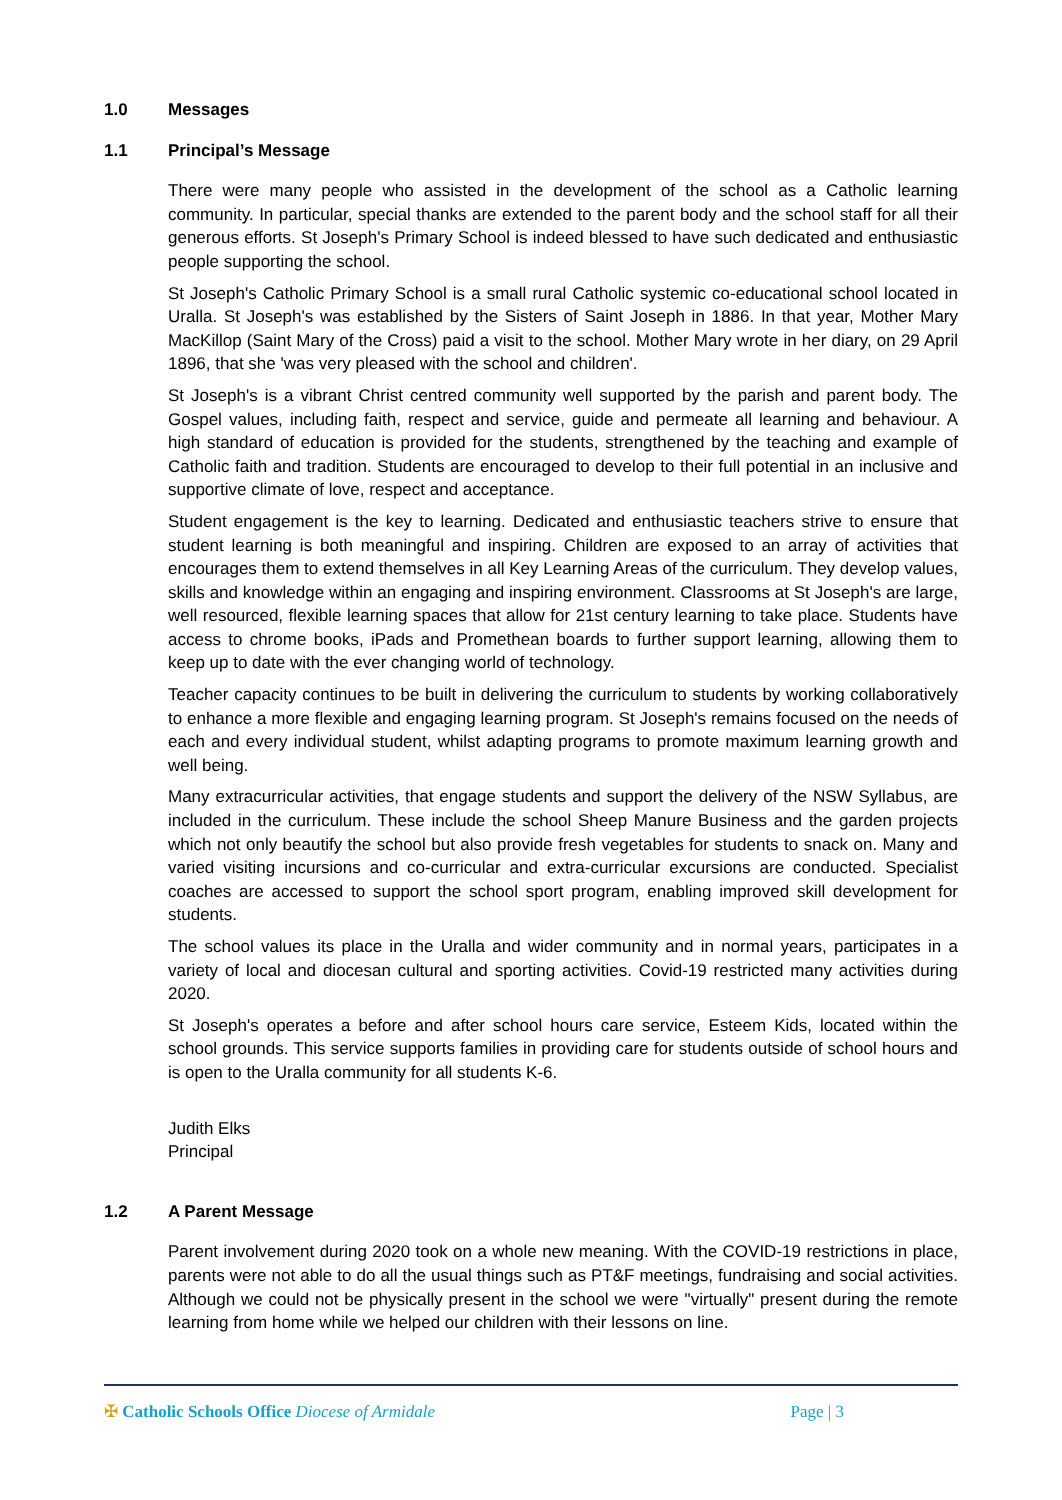1.0 Messages
1.1 Principal’s Message
There were many people who assisted in the development of the school as a Catholic learning community. In particular, special thanks are extended to the parent body and the school staff for all their generous efforts. St Joseph's Primary School is indeed blessed to have such dedicated and enthusiastic people supporting the school.
St Joseph's Catholic Primary School is a small rural Catholic systemic co-educational school located in Uralla. St Joseph's was established by the Sisters of Saint Joseph in 1886. In that year, Mother Mary MacKillop (Saint Mary of the Cross) paid a visit to the school. Mother Mary wrote in her diary, on 29 April 1896, that she 'was very pleased with the school and children'.
St Joseph's is a vibrant Christ centred community well supported by the parish and parent body. The Gospel values, including faith, respect and service, guide and permeate all learning and behaviour. A high standard of education is provided for the students, strengthened by the teaching and example of Catholic faith and tradition. Students are encouraged to develop to their full potential in an inclusive and supportive climate of love, respect and acceptance.
Student engagement is the key to learning. Dedicated and enthusiastic teachers strive to ensure that student learning is both meaningful and inspiring. Children are exposed to an array of activities that encourages them to extend themselves in all Key Learning Areas of the curriculum. They develop values, skills and knowledge within an engaging and inspiring environment. Classrooms at St Joseph's are large, well resourced, flexible learning spaces that allow for 21st century learning to take place. Students have access to chrome books, iPads and Promethean boards to further support learning, allowing them to keep up to date with the ever changing world of technology.
Teacher capacity continues to be built in delivering the curriculum to students by working collaboratively to enhance a more flexible and engaging learning program. St Joseph's remains focused on the needs of each and every individual student, whilst adapting programs to promote maximum learning growth and well being.
Many extracurricular activities, that engage students and support the delivery of the NSW Syllabus, are included in the curriculum. These include the school Sheep Manure Business and the garden projects which not only beautify the school but also provide fresh vegetables for students to snack on. Many and varied visiting incursions and co-curricular and extra-curricular excursions are conducted. Specialist coaches are accessed to support the school sport program, enabling improved skill development for students.
The school values its place in the Uralla and wider community and in normal years, participates in a variety of local and diocesan cultural and sporting activities. Covid-19 restricted many activities during 2020.
St Joseph's operates a before and after school hours care service, Esteem Kids, located within the school grounds. This service supports families in providing care for students outside of school hours and is open to the Uralla community for all students K-6.
Judith Elks
Principal
1.2 A Parent Message
Parent involvement during 2020 took on a whole new meaning. With the COVID-19 restrictions in place, parents were not able to do all the usual things such as PT&F meetings, fundraising and social activities. Although we could not be physically present in the school we were "virtually" present during the remote learning from home while we helped our children with their lessons on line.
✠ Catholic Schools Office Diocese of Armidale
Page | 3